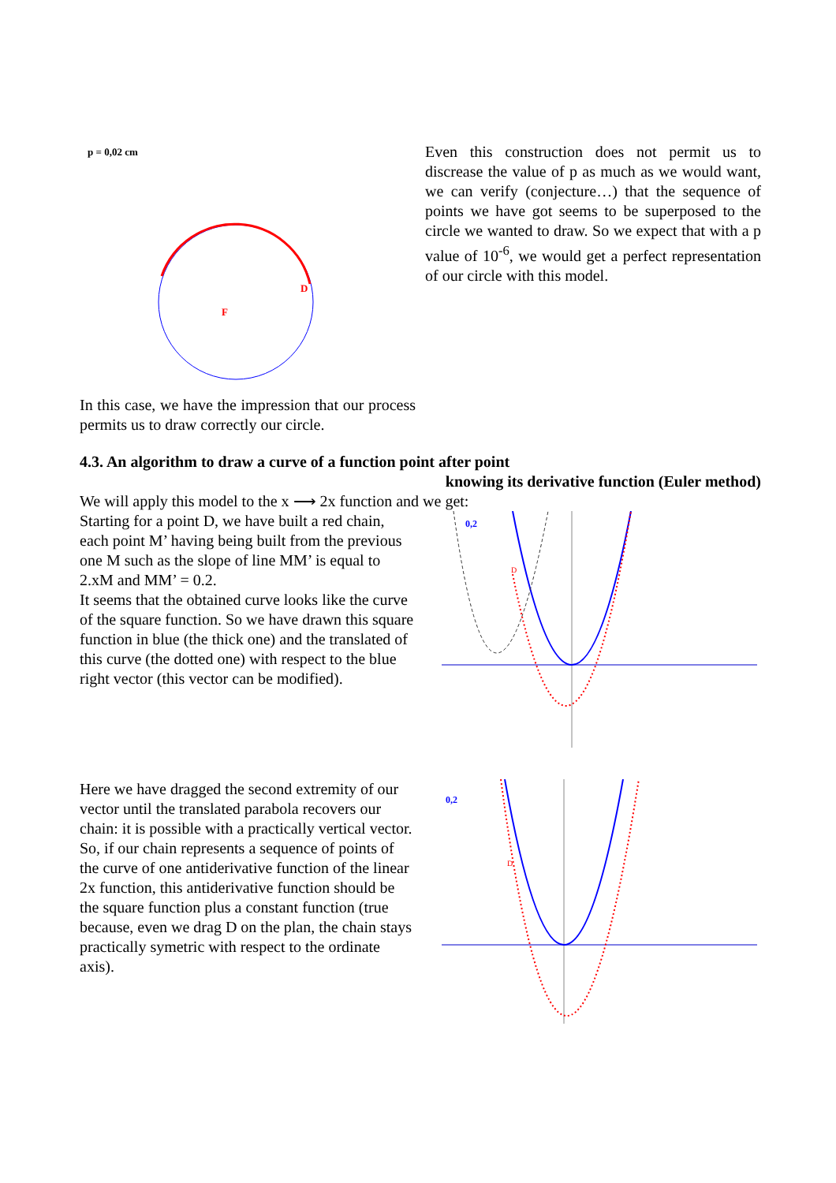p = 0,02 cm
F
D
In this case, we have the impression that our process permits us to draw correctly our circle.
Even this construction does not permit us to discrease the value of p as much as we would want, we can verify (conjecture…) that the sequence of points we have got seems to be superposed to the circle we wanted to draw. So we expect that with a p value of 10<sup>-6</sup>, we would get a perfect representation of our circle with this model.
4.3. An algorithm to draw a curve of a function point after point
knowing its derivative function (Euler method)
We will apply this model to the x ⟶ 2x function and we get:
Starting for a point D, we have built a red chain, each point M’ having being built from the previous one M such as the slope of line MM’ is equal to 2.xM and MM’ = 0.2.
It seems that the obtained curve looks like the curve of the square function. So we have drawn this square function in blue (the thick one) and the translated of this curve (the dotted one) with respect to the blue right vector (this vector can be modified).
0,2
D
Here we have dragged the second extremity of our vector until the translated parabola recovers our chain: it is possible with a practically vertical vector. So, if our chain represents a sequence of points of the curve of one antiderivative function of the linear 2x function, this antiderivative function should be the square function plus a constant function (true because, even we drag D on the plan, the chain stays practically symetric with respect to the ordinate axis).
0,2
D